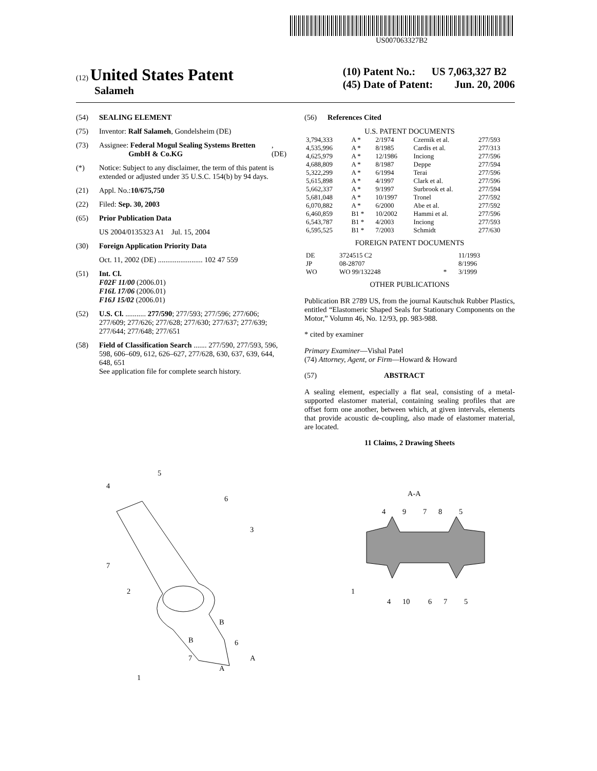US007063327B2
(12) United States Patent
Salameh
(10) Patent No.: US 7,063,327 B2
(45) Date of Patent: Jun. 20, 2006
(54) SEALING ELEMENT
(75) Inventor: Ralf Salameh, Gondelsheim (DE)
(73) Assignee: Federal Mogul Sealing Systems Bretten GmbH & Co.KG, (DE)
(*) Notice: Subject to any disclaimer, the term of this patent is extended or adjusted under 35 U.S.C. 154(b) by 94 days.
(21) Appl. No.: 10/675,750
(22) Filed: Sep. 30, 2003
(65) Prior Publication Data
US 2004/0135323 A1 Jul. 15, 2004
(30) Foreign Application Priority Data
Oct. 11, 2002 (DE) ........................ 102 47 559
(51) Int. Cl.
F02F 11/00 (2006.01)
F16L 17/06 (2006.01)
F16J 15/02 (2006.01)
(52) U.S. Cl. ........... 277/590; 277/593; 277/596; 277/606; 277/609; 277/626; 277/628; 277/630; 277/637; 277/639; 277/644; 277/648; 277/651
(58) Field of Classification Search ....... 277/590, 277/593, 596, 598, 606–609, 612, 626–627, 277/628, 630, 637, 639, 644, 648, 651
See application file for complete search history.
(56) References Cited
U.S. PATENT DOCUMENTS
| 3,794,333 | A * | 2/1974 | Czernik et al. | 277/593 |
| 4,535,996 | A * | 8/1985 | Cardis et al. | 277/313 |
| 4,625,979 | A * | 12/1986 | Inciong | 277/596 |
| 4,688,809 | A * | 8/1987 | Deppe | 277/594 |
| 5,322,299 | A * | 6/1994 | Terai | 277/596 |
| 5,615,898 | A * | 4/1997 | Clark et al. | 277/596 |
| 5,662,337 | A * | 9/1997 | Surbrook et al. | 277/594 |
| 5,681,048 | A * | 10/1997 | Tronel | 277/592 |
| 6,070,882 | A * | 6/2000 | Abe et al. | 277/592 |
| 6,460,859 | B1 * | 10/2002 | Hammi et al. | 277/596 |
| 6,543,787 | B1 * | 4/2003 | Inciong | 277/593 |
| 6,595,525 | B1 * | 7/2003 | Schmidt | 277/630 |
FOREIGN PATENT DOCUMENTS
| DE | 3724515 C2 | | 11/1993 |
| JP | 08-28707 | | 8/1996 |
| WO | WO 99/132248 | * | 3/1999 |
OTHER PUBLICATIONS
Publication BR 2789 US, from the journal Kautschuk Rubber Plastics, entitled “Elastomeric Shaped Seals for Stationary Components on the Motor,” Volumn 46, No. 12/93, pp. 983-988.
* cited by examiner
Primary Examiner—Vishal Patel
(74) Attorney, Agent, or Firm—Howard & Howard
(57) ABSTRACT
A sealing element, especially a flat seal, consisting of a metal-supported elastomer material, containing sealing profiles that are offset form one another, between which, at given intervals, elements that provide acoustic de-coupling, also made of elastomer material, are located.
11 Claims, 2 Drawing Sheets
5
4
6
3
7
2
B
B
6
A
7
A
1
A-A
4
9
7
8
5
1
4
10
6
7
5